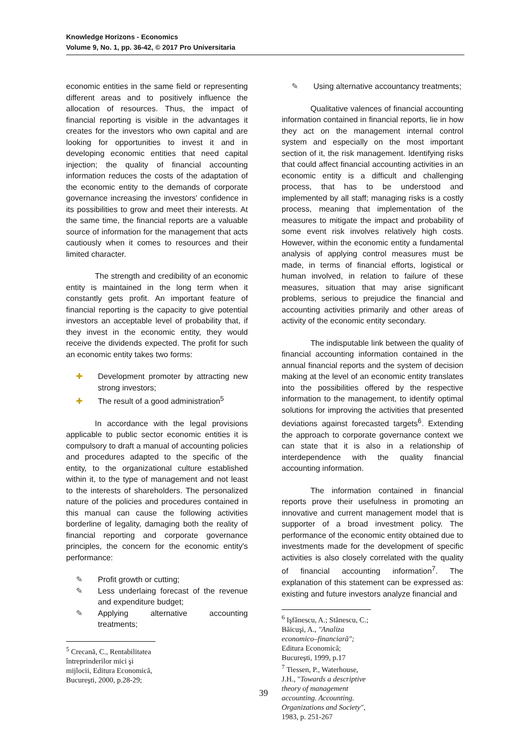Knowledge Horizons - Economics
Volume 9, No. 1, pp. 36-42, © 2017 Pro Universitaria
economic entities in the same field or representing different areas and to positively influence the allocation of resources. Thus, the impact of financial reporting is visible in the advantages it creates for the investors who own capital and are looking for opportunities to invest it and in developing economic entities that need capital injection; the quality of financial accounting information reduces the costs of the adaptation of the economic entity to the demands of corporate governance increasing the investors' confidence in its possibilities to grow and meet their interests. At the same time, the financial reports are a valuable source of information for the management that acts cautiously when it comes to resources and their limited character.
The strength and credibility of an economic entity is maintained in the long term when it constantly gets profit. An important feature of financial reporting is the capacity to give potential investors an acceptable level of probability that, if they invest in the economic entity, they would receive the dividends expected. The profit for such an economic entity takes two forms:
✚ Development promoter by attracting new strong investors;
✚ The result of a good administration<sup>5</sup>
In accordance with the legal provisions applicable to public sector economic entities it is compulsory to draft a manual of accounting policies and procedures adapted to the specific of the entity, to the organizational culture established within it, to the type of management and not least to the interests of shareholders. The personalized nature of the policies and procedures contained in this manual can cause the following activities borderline of legality, damaging both the reality of financial reporting and corporate governance principles, the concern for the economic entity's performance:
✎ Profit growth or cutting;
✎ Less underlaing forecast of the revenue and expenditure budget;
✎ Applying alternative accounting treatments;
<sup>5</sup> Crecană, C., Rentabilitatea întreprinderilor mici şi mijlocii, Editura Economică, Bucureşti, 2000, p.28-29;
✎ Using alternative accountancy treatments;
Qualitative valences of financial accounting information contained in financial reports, lie in how they act on the management internal control system and especially on the most important section of it, the risk management. Identifying risks that could affect financial accounting activities in an economic entity is a difficult and challenging process, that has to be understood and implemented by all staff; managing risks is a costly process, meaning that implementation of the measures to mitigate the impact and probability of some event risk involves relatively high costs. However, within the economic entity a fundamental analysis of applying control measures must be made, in terms of financial efforts, logistical or human involved, in relation to failure of these measures, situation that may arise significant problems, serious to prejudice the financial and accounting activities primarily and other areas of activity of the economic entity secondary.
The indisputable link between the quality of financial accounting information contained in the annual financial reports and the system of decision making at the level of an economic entity translates into the possibilities offered by the respective information to the management, to identify optimal solutions for improving the activities that presented deviations against forecasted targets<sup>6</sup>. Extending the approach to corporate governance context we can state that it is also in a relationship of interdependence with the quality financial accounting information.
The information contained in financial reports prove their usefulness in promoting an innovative and current management model that is supporter of a broad investment policy. The performance of the economic entity obtained due to investments made for the development of specific activities is also closely correlated with the quality of financial accounting information<sup>7</sup>. The explanation of this statement can be expressed as: existing and future investors analyze financial and
<sup>6</sup> Işfănescu, A.; Stănescu, C.; Băicuşi, A., "Analiza economico–financiară"; Editura Economică; Bucureşti, 1999, p.17
<sup>7</sup> Tiessen, P., Waterhouse, J.H., "Towards a descriptive theory of management accounting. Accounting. Organizations and Society", 1983, p. 251-267
39